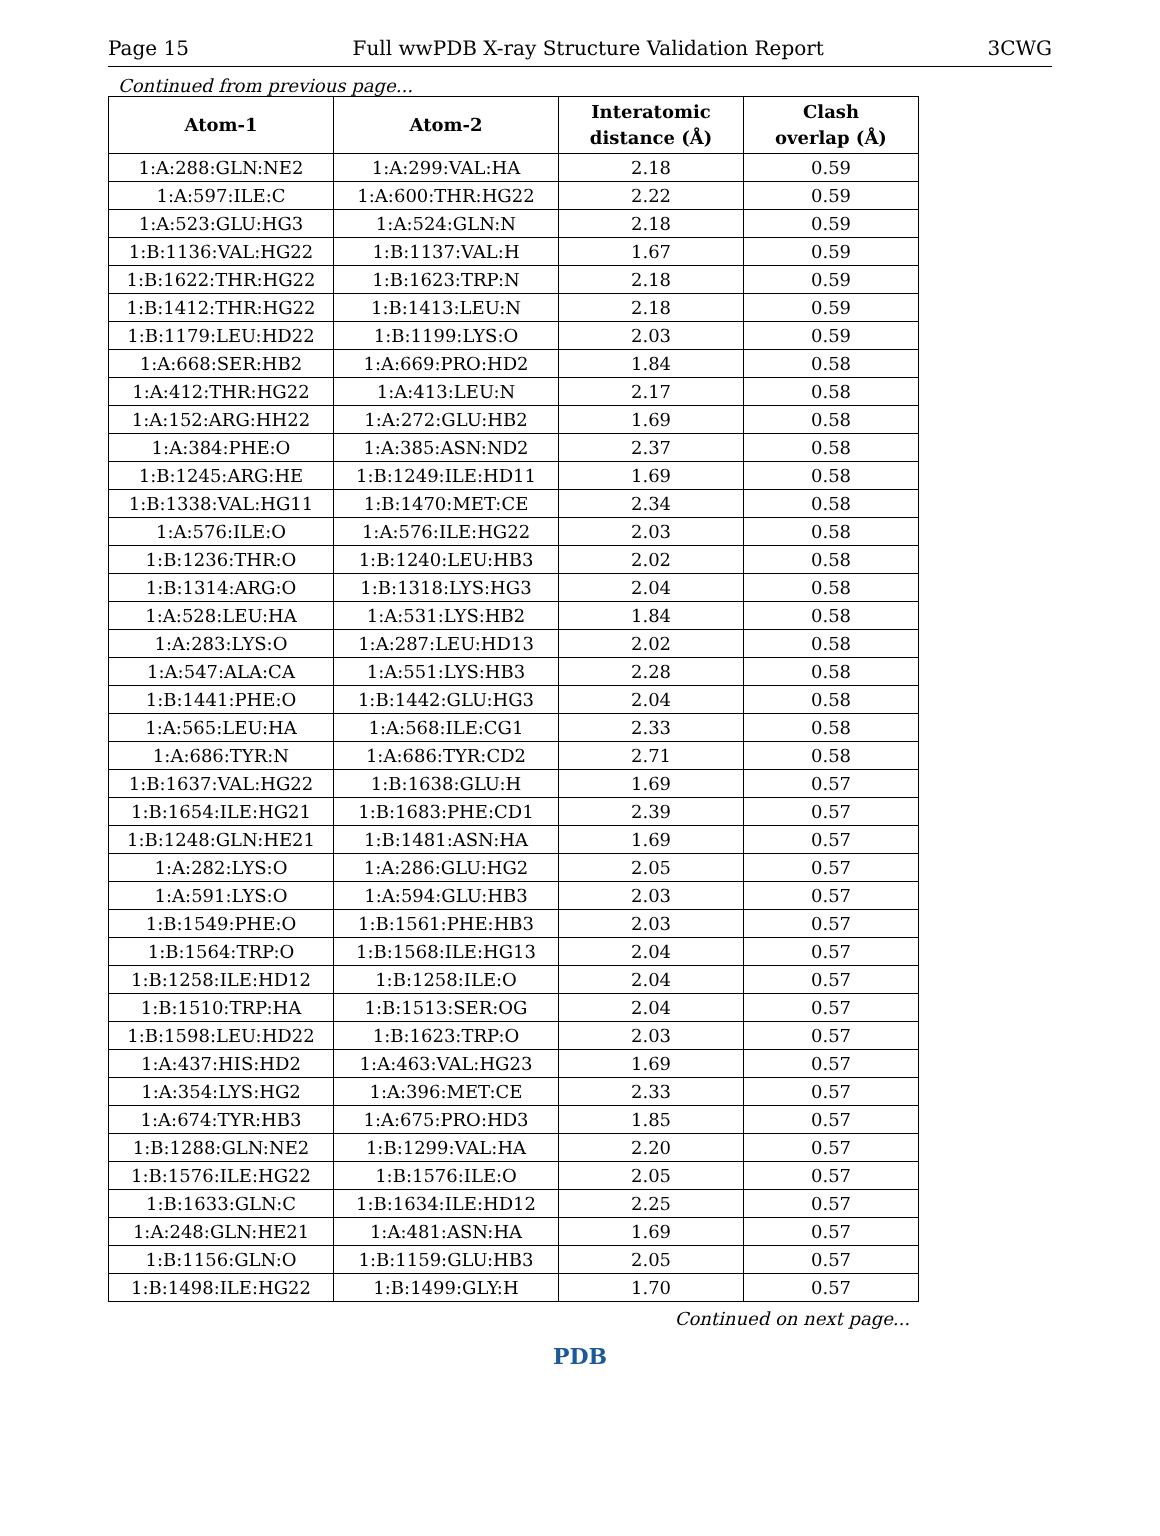Page 15 Full wwPDB X-ray Structure Validation Report 3CWG
Continued from previous page...
| Atom-1 | Atom-2 | Interatomic distance (Å) | Clash overlap (Å) |
| --- | --- | --- | --- |
| 1:A:288:GLN:NE2 | 1:A:299:VAL:HA | 2.18 | 0.59 |
| 1:A:597:ILE:C | 1:A:600:THR:HG22 | 2.22 | 0.59 |
| 1:A:523:GLU:HG3 | 1:A:524:GLN:N | 2.18 | 0.59 |
| 1:B:1136:VAL:HG22 | 1:B:1137:VAL:H | 1.67 | 0.59 |
| 1:B:1622:THR:HG22 | 1:B:1623:TRP:N | 2.18 | 0.59 |
| 1:B:1412:THR:HG22 | 1:B:1413:LEU:N | 2.18 | 0.59 |
| 1:B:1179:LEU:HD22 | 1:B:1199:LYS:O | 2.03 | 0.59 |
| 1:A:668:SER:HB2 | 1:A:669:PRO:HD2 | 1.84 | 0.58 |
| 1:A:412:THR:HG22 | 1:A:413:LEU:N | 2.17 | 0.58 |
| 1:A:152:ARG:HH22 | 1:A:272:GLU:HB2 | 1.69 | 0.58 |
| 1:A:384:PHE:O | 1:A:385:ASN:ND2 | 2.37 | 0.58 |
| 1:B:1245:ARG:HE | 1:B:1249:ILE:HD11 | 1.69 | 0.58 |
| 1:B:1338:VAL:HG11 | 1:B:1470:MET:CE | 2.34 | 0.58 |
| 1:A:576:ILE:O | 1:A:576:ILE:HG22 | 2.03 | 0.58 |
| 1:B:1236:THR:O | 1:B:1240:LEU:HB3 | 2.02 | 0.58 |
| 1:B:1314:ARG:O | 1:B:1318:LYS:HG3 | 2.04 | 0.58 |
| 1:A:528:LEU:HA | 1:A:531:LYS:HB2 | 1.84 | 0.58 |
| 1:A:283:LYS:O | 1:A:287:LEU:HD13 | 2.02 | 0.58 |
| 1:A:547:ALA:CA | 1:A:551:LYS:HB3 | 2.28 | 0.58 |
| 1:B:1441:PHE:O | 1:B:1442:GLU:HG3 | 2.04 | 0.58 |
| 1:A:565:LEU:HA | 1:A:568:ILE:CG1 | 2.33 | 0.58 |
| 1:A:686:TYR:N | 1:A:686:TYR:CD2 | 2.71 | 0.58 |
| 1:B:1637:VAL:HG22 | 1:B:1638:GLU:H | 1.69 | 0.57 |
| 1:B:1654:ILE:HG21 | 1:B:1683:PHE:CD1 | 2.39 | 0.57 |
| 1:B:1248:GLN:HE21 | 1:B:1481:ASN:HA | 1.69 | 0.57 |
| 1:A:282:LYS:O | 1:A:286:GLU:HG2 | 2.05 | 0.57 |
| 1:A:591:LYS:O | 1:A:594:GLU:HB3 | 2.03 | 0.57 |
| 1:B:1549:PHE:O | 1:B:1561:PHE:HB3 | 2.03 | 0.57 |
| 1:B:1564:TRP:O | 1:B:1568:ILE:HG13 | 2.04 | 0.57 |
| 1:B:1258:ILE:HD12 | 1:B:1258:ILE:O | 2.04 | 0.57 |
| 1:B:1510:TRP:HA | 1:B:1513:SER:OG | 2.04 | 0.57 |
| 1:B:1598:LEU:HD22 | 1:B:1623:TRP:O | 2.03 | 0.57 |
| 1:A:437:HIS:HD2 | 1:A:463:VAL:HG23 | 1.69 | 0.57 |
| 1:A:354:LYS:HG2 | 1:A:396:MET:CE | 2.33 | 0.57 |
| 1:A:674:TYR:HB3 | 1:A:675:PRO:HD3 | 1.85 | 0.57 |
| 1:B:1288:GLN:NE2 | 1:B:1299:VAL:HA | 2.20 | 0.57 |
| 1:B:1576:ILE:HG22 | 1:B:1576:ILE:O | 2.05 | 0.57 |
| 1:B:1633:GLN:C | 1:B:1634:ILE:HD12 | 2.25 | 0.57 |
| 1:A:248:GLN:HE21 | 1:A:481:ASN:HA | 1.69 | 0.57 |
| 1:B:1156:GLN:O | 1:B:1159:GLU:HB3 | 2.05 | 0.57 |
| 1:B:1498:ILE:HG22 | 1:B:1499:GLY:H | 1.70 | 0.57 |
Continued on next page...
PDB